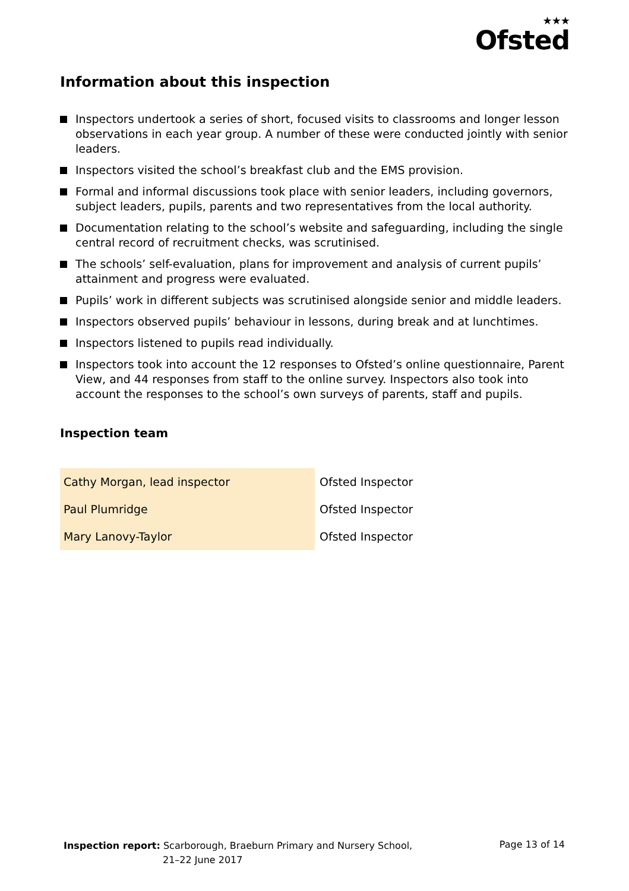★★★
Ofsted
Information about this inspection
Inspectors undertook a series of short, focused visits to classrooms and longer lesson observations in each year group. A number of these were conducted jointly with senior leaders.
Inspectors visited the school’s breakfast club and the EMS provision.
Formal and informal discussions took place with senior leaders, including governors, subject leaders, pupils, parents and two representatives from the local authority.
Documentation relating to the school’s website and safeguarding, including the single central record of recruitment checks, was scrutinised.
The schools’ self-evaluation, plans for improvement and analysis of current pupils’ attainment and progress were evaluated.
Pupils’ work in different subjects was scrutinised alongside senior and middle leaders.
Inspectors observed pupils’ behaviour in lessons, during break and at lunchtimes.
Inspectors listened to pupils read individually.
Inspectors took into account the 12 responses to Ofsted’s online questionnaire, Parent View, and 44 responses from staff to the online survey. Inspectors also took into account the responses to the school’s own surveys of parents, staff and pupils.
Inspection team
| Cathy Morgan, lead inspector | Ofsted Inspector |
| Paul Plumridge | Ofsted Inspector |
| Mary Lanovy-Taylor | Ofsted Inspector |
Inspection report: Scarborough, Braeburn Primary and Nursery School,
21–22 June 2017
Page 13 of 14